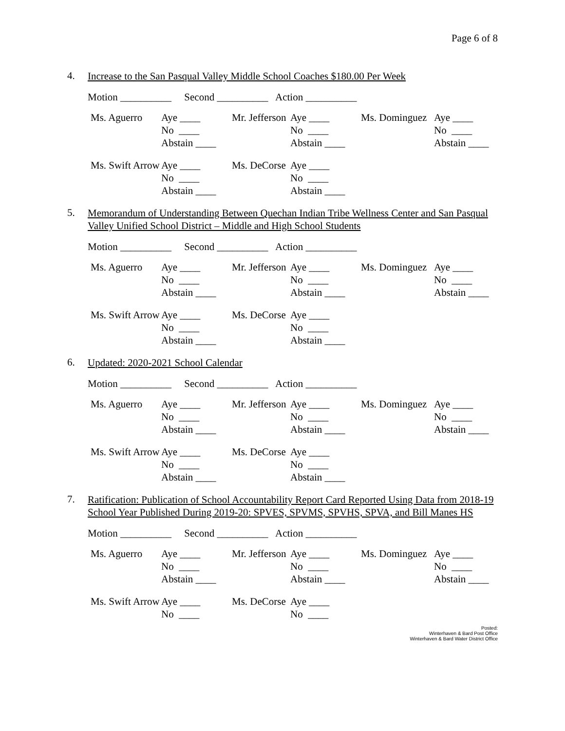Page 6 of 8
4.
Increase to the San Pasqual Valley Middle School Coaches $180.00 Per Week
Motion __________ Second __________ Action __________
| Ms. Aguerro | Aye ____ No ____ Abstain ____ | Mr. Jefferson | Aye ____ No ____ Abstain ____ | Ms. Dominguez | Aye ____ No ____ Abstain ____ |
| Ms. Swift Arrow | Aye ____ No ____ Abstain ____ | Ms. DeCorse | Aye ____ No ____ Abstain ____ |
5.
Memorandum of Understanding Between Quechan Indian Tribe Wellness Center and San Pasqual Valley Unified School District – Middle and High School Students
Motion __________ Second __________ Action __________
| Ms. Aguerro | Aye ____ No ____ Abstain ____ | Mr. Jefferson | Aye ____ No ____ Abstain ____ | Ms. Dominguez | Aye ____ No ____ Abstain ____ |
| Ms. Swift Arrow | Aye ____ No ____ Abstain ____ | Ms. DeCorse | Aye ____ No ____ Abstain ____ |
6.
Updated: 2020-2021 School Calendar
Motion __________ Second __________ Action __________
| Ms. Aguerro | Aye ____ No ____ Abstain ____ | Mr. Jefferson | Aye ____ No ____ Abstain ____ | Ms. Dominguez | Aye ____ No ____ Abstain ____ |
| Ms. Swift Arrow | Aye ____ No ____ Abstain ____ | Ms. DeCorse | Aye ____ No ____ Abstain ____ |
7.
Ratification: Publication of School Accountability Report Card Reported Using Data from 2018-19 School Year Published During 2019-20: SPVES, SPVMS, SPVHS, SPVA, and Bill Manes HS
Motion __________ Second __________ Action __________
| Ms. Aguerro | Aye ____ No ____ Abstain ____ | Mr. Jefferson | Aye ____ No ____ Abstain ____ | Ms. Dominguez | Aye ____ No ____ Abstain ____ |
| Ms. Swift Arrow | Aye ____ No ____ | Ms. DeCorse | Aye ____ No ____ |
Posted:
Winterhaven & Bard Post Office
Winterhaven & Bard Water District Office